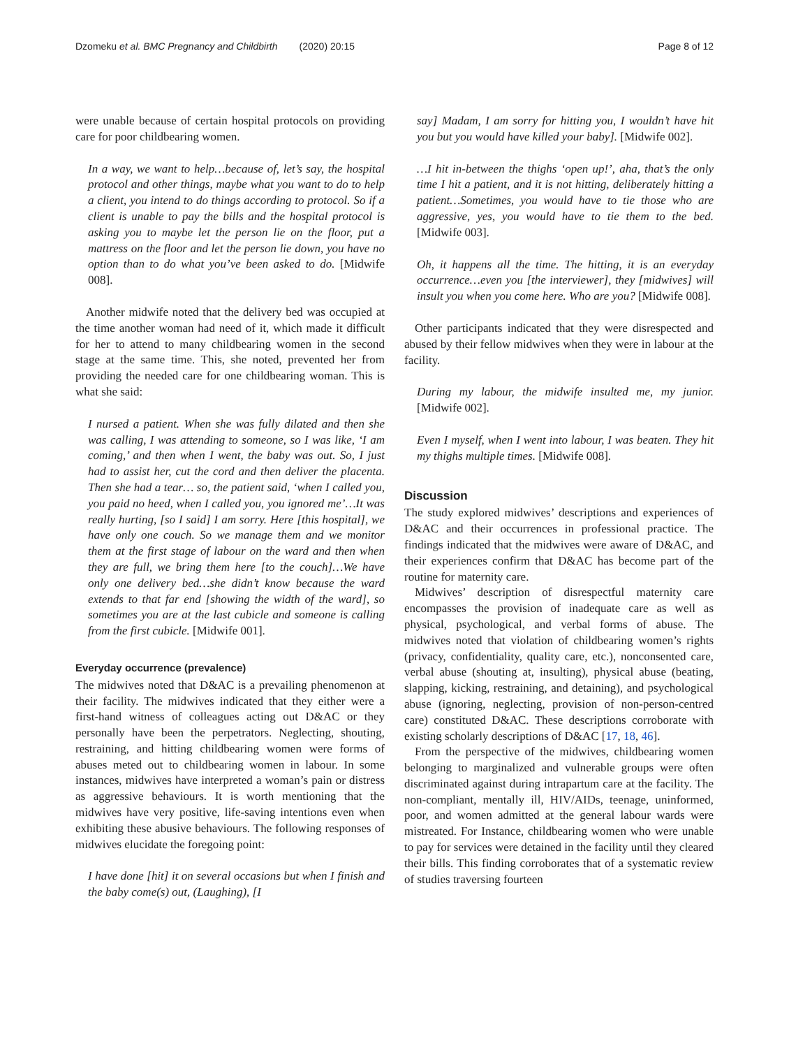Dzomeku et al. BMC Pregnancy and Childbirth (2020) 20:15
Page 8 of 12
were unable because of certain hospital protocols on providing care for poor childbearing women.
In a way, we want to help…because of, let’s say, the hospital protocol and other things, maybe what you want to do to help a client, you intend to do things according to protocol. So if a client is unable to pay the bills and the hospital protocol is asking you to maybe let the person lie on the floor, put a mattress on the floor and let the person lie down, you have no option than to do what you’ve been asked to do. [Midwife 008].
Another midwife noted that the delivery bed was occupied at the time another woman had need of it, which made it difficult for her to attend to many childbearing women in the second stage at the same time. This, she noted, prevented her from providing the needed care for one childbearing woman. This is what she said:
I nursed a patient. When she was fully dilated and then she was calling, I was attending to someone, so I was like, ‘I am coming,’ and then when I went, the baby was out. So, I just had to assist her, cut the cord and then deliver the placenta. Then she had a tear… so, the patient said, ‘when I called you, you paid no heed, when I called you, you ignored me’…It was really hurting, [so I said] I am sorry. Here [this hospital], we have only one couch. So we manage them and we monitor them at the first stage of labour on the ward and then when they are full, we bring them here [to the couch]…We have only one delivery bed…she didn’t know because the ward extends to that far end [showing the width of the ward], so sometimes you are at the last cubicle and someone is calling from the first cubicle. [Midwife 001].
Everyday occurrence (prevalence)
The midwives noted that D&AC is a prevailing phenomenon at their facility. The midwives indicated that they either were a first-hand witness of colleagues acting out D&AC or they personally have been the perpetrators. Neglecting, shouting, restraining, and hitting childbearing women were forms of abuses meted out to childbearing women in labour. In some instances, midwives have interpreted a woman’s pain or distress as aggressive behaviours. It is worth mentioning that the midwives have very positive, life-saving intentions even when exhibiting these abusive behaviours. The following responses of midwives elucidate the foregoing point:
I have done [hit] it on several occasions but when I finish and the baby come(s) out, (Laughing), [I
say] Madam, I am sorry for hitting you, I wouldn’t have hit you but you would have killed your baby]. [Midwife 002].
…I hit in-between the thighs ‘open up!’, aha, that’s the only time I hit a patient, and it is not hitting, deliberately hitting a patient…Sometimes, you would have to tie those who are aggressive, yes, you would have to tie them to the bed. [Midwife 003].
Oh, it happens all the time. The hitting, it is an everyday occurrence…even you [the interviewer], they [midwives] will insult you when you come here. Who are you? [Midwife 008].
Other participants indicated that they were disrespected and abused by their fellow midwives when they were in labour at the facility.
During my labour, the midwife insulted me, my junior. [Midwife 002].
Even I myself, when I went into labour, I was beaten. They hit my thighs multiple times. [Midwife 008].
Discussion
The study explored midwives’ descriptions and experiences of D&AC and their occurrences in professional practice. The findings indicated that the midwives were aware of D&AC, and their experiences confirm that D&AC has become part of the routine for maternity care.
Midwives’ description of disrespectful maternity care encompasses the provision of inadequate care as well as physical, psychological, and verbal forms of abuse. The midwives noted that violation of childbearing women’s rights (privacy, confidentiality, quality care, etc.), nonconsented care, verbal abuse (shouting at, insulting), physical abuse (beating, slapping, kicking, restraining, and detaining), and psychological abuse (ignoring, neglecting, provision of non-person-centred care) constituted D&AC. These descriptions corroborate with existing scholarly descriptions of D&AC [17, 18, 46].
From the perspective of the midwives, childbearing women belonging to marginalized and vulnerable groups were often discriminated against during intrapartum care at the facility. The non-compliant, mentally ill, HIV/AIDs, teenage, uninformed, poor, and women admitted at the general labour wards were mistreated. For Instance, childbearing women who were unable to pay for services were detained in the facility until they cleared their bills. This finding corroborates that of a systematic review of studies traversing fourteen